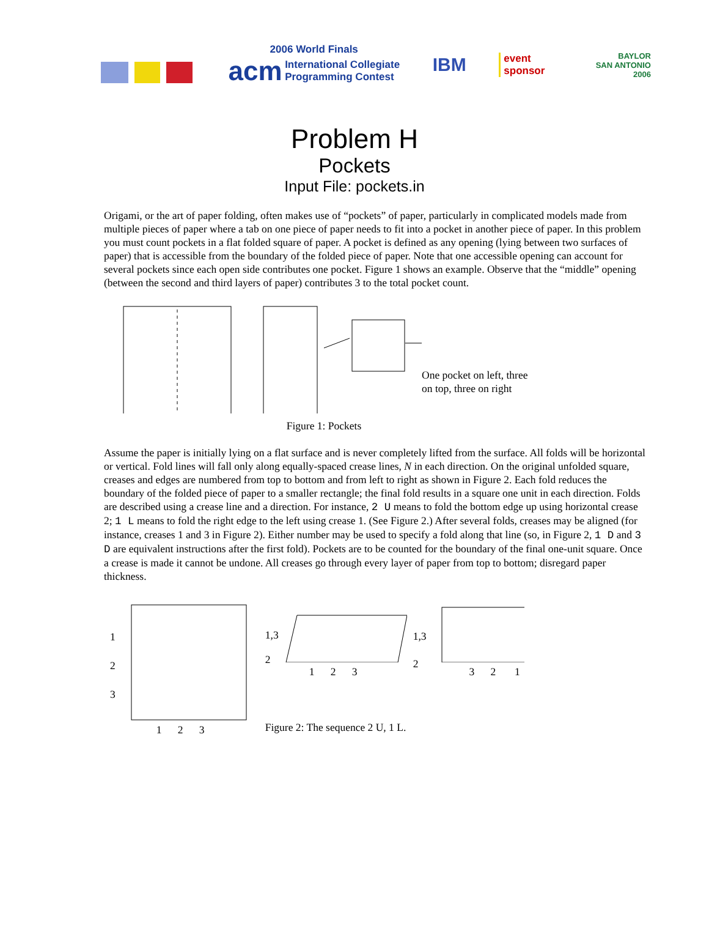2006 World Finals
acm International Collegiate
Programming Contest
IBM
event
sponsor
BAYLOR
SAN ANTONIO 2006
Problem H
Pockets
Input File: pockets.in
Origami, or the art of paper folding, often makes use of “pockets” of paper, particularly in complicated models made from multiple pieces of paper where a tab on one piece of paper needs to fit into a pocket in another piece of paper. In this problem you must count pockets in a flat folded square of paper. A pocket is defined as any opening (lying between two surfaces of paper) that is accessible from the boundary of the folded piece of paper. Note that one accessible opening can account for several pockets since each open side contributes one pocket. Figure 1 shows an example. Observe that the “middle” opening (between the second and third layers of paper) contributes 3 to the total pocket count.
One pocket on left, three
on top, three on right
Figure 1: Pockets
Assume the paper is initially lying on a flat surface and is never completely lifted from the surface. All folds will be horizontal or vertical. Fold lines will fall only along equally-spaced crease lines, N in each direction. On the original unfolded square, creases and edges are numbered from top to bottom and from left to right as shown in Figure 2. Each fold reduces the boundary of the folded piece of paper to a smaller rectangle; the final fold results in a square one unit in each direction. Folds are described using a crease line and a direction. For instance, 2 U means to fold the bottom edge up using horizontal crease 2; 1 L means to fold the right edge to the left using crease 1. (See Figure 2.) After several folds, creases may be aligned (for instance, creases 1 and 3 in Figure 2). Either number may be used to specify a fold along that line (so, in Figure 2, 1 D and 3 D are equivalent instructions after the first fold). Pockets are to be counted for the boundary of the final one-unit square. Once a crease is made it cannot be undone. All creases go through every layer of paper from top to bottom; disregard paper thickness.
1
2
3
1 2 3
1,3
2
1 2 3
1,3
2
3 2 1
Figure 2: The sequence 2 U, 1 L.